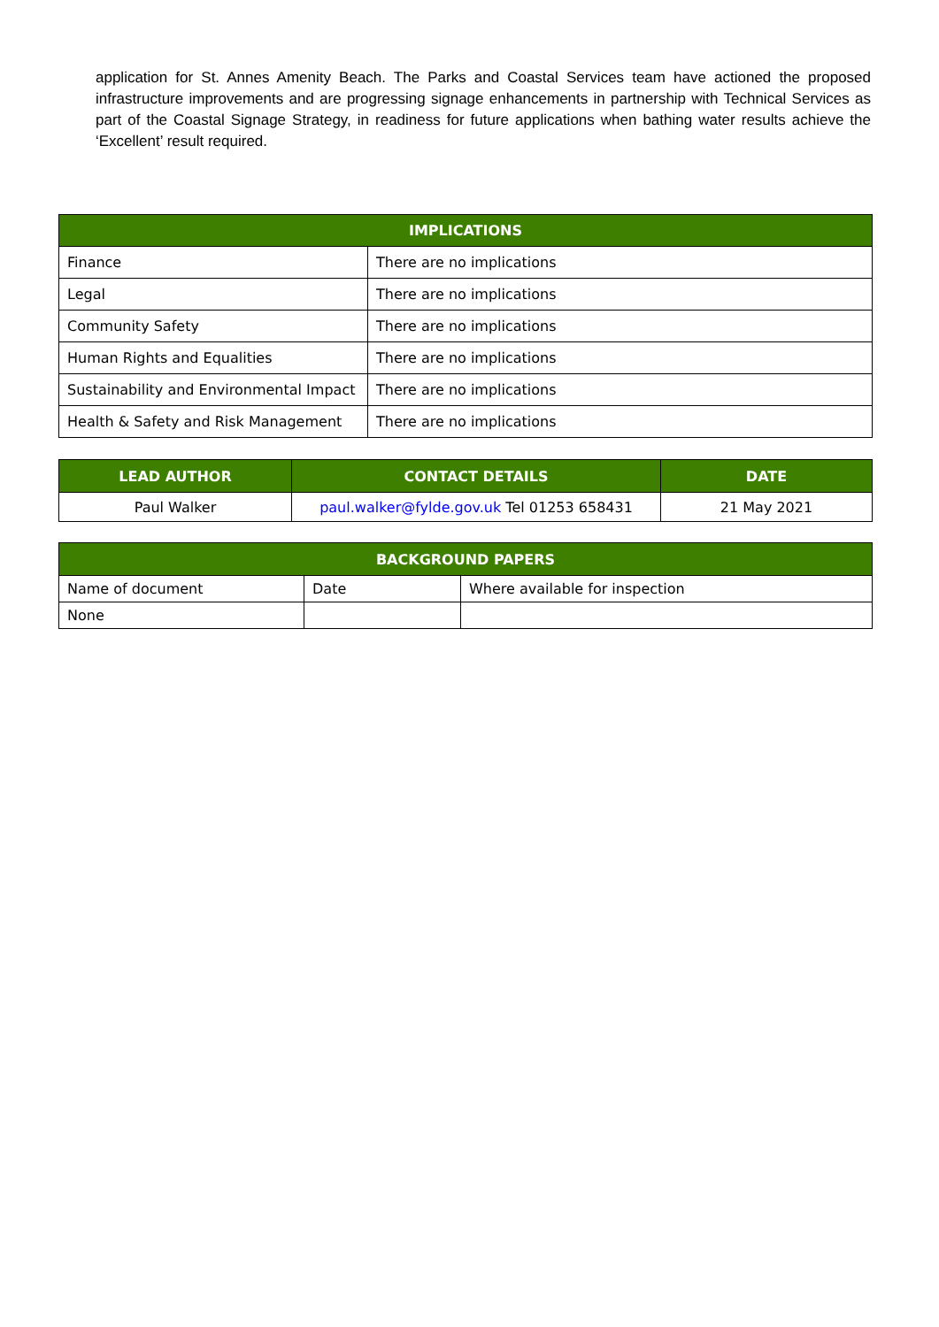application for St. Annes Amenity Beach. The Parks and Coastal Services team have actioned the proposed infrastructure improvements and are progressing signage enhancements in partnership with Technical Services as part of the Coastal Signage Strategy, in readiness for future applications when bathing water results achieve the ‘Excellent’ result required.
| IMPLICATIONS | |
| --- | --- |
| Finance | There are no implications |
| Legal | There are no implications |
| Community Safety | There are no implications |
| Human Rights and Equalities | There are no implications |
| Sustainability and Environmental Impact | There are no implications |
| Health & Safety and Risk Management | There are no implications |
| LEAD AUTHOR | CONTACT DETAILS | DATE |
| --- | --- | --- |
| Paul Walker | paul.walker@fylde.gov.uk Tel 01253 658431 | 21 May 2021 |
| BACKGROUND PAPERS | | |
| --- | --- | --- |
| Name of document | Date | Where available for inspection |
| None | | |